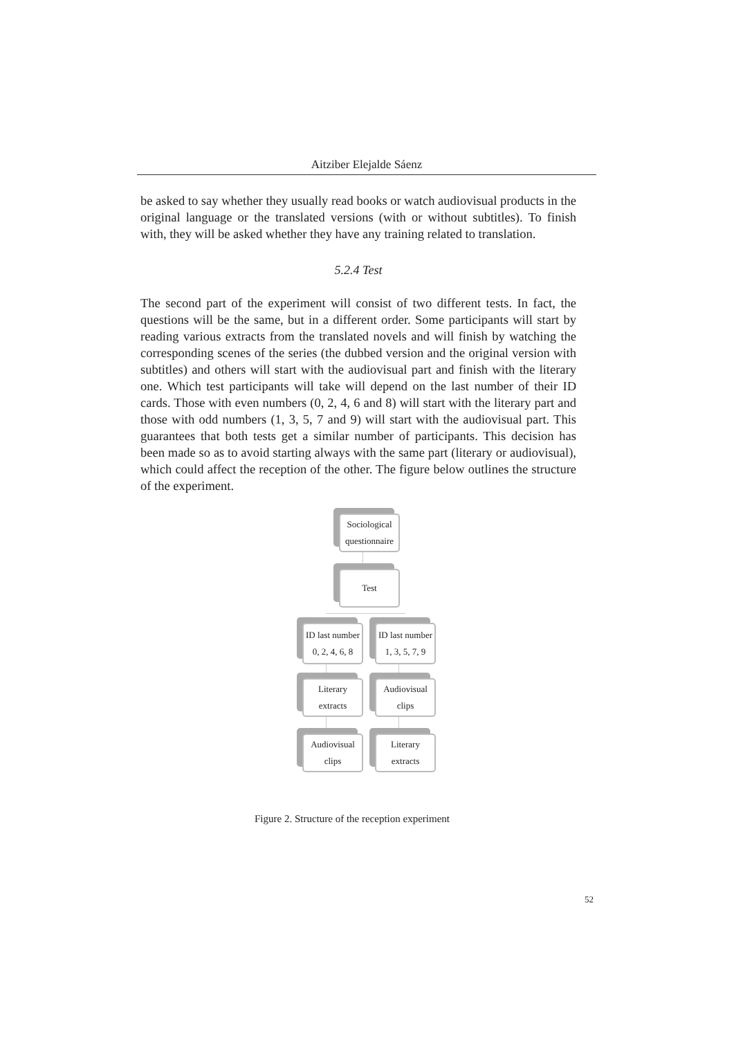Aitziber Elejalde Sáenz
be asked to say whether they usually read books or watch audiovisual products in the original language or the translated versions (with or without subtitles). To finish with, they will be asked whether they have any training related to translation.
5.2.4 Test
The second part of the experiment will consist of two different tests. In fact, the questions will be the same, but in a different order. Some participants will start by reading various extracts from the translated novels and will finish by watching the corresponding scenes of the series (the dubbed version and the original version with subtitles) and others will start with the audiovisual part and finish with the literary one. Which test participants will take will depend on the last number of their ID cards. Those with even numbers (0, 2, 4, 6 and 8) will start with the literary part and those with odd numbers (1, 3, 5, 7 and 9) will start with the audiovisual part. This guarantees that both tests get a similar number of participants. This decision has been made so as to avoid starting always with the same part (literary or audiovisual), which could affect the reception of the other. The figure below outlines the structure of the experiment.
Sociological questionnaire
Test
ID last number
0, 2, 4, 6, 8
ID last number
1, 3, 5, 7, 9
Literary extracts
Audiovisual clips
Audiovisual clips
Literary extracts
Figure 2. Structure of the reception experiment
52